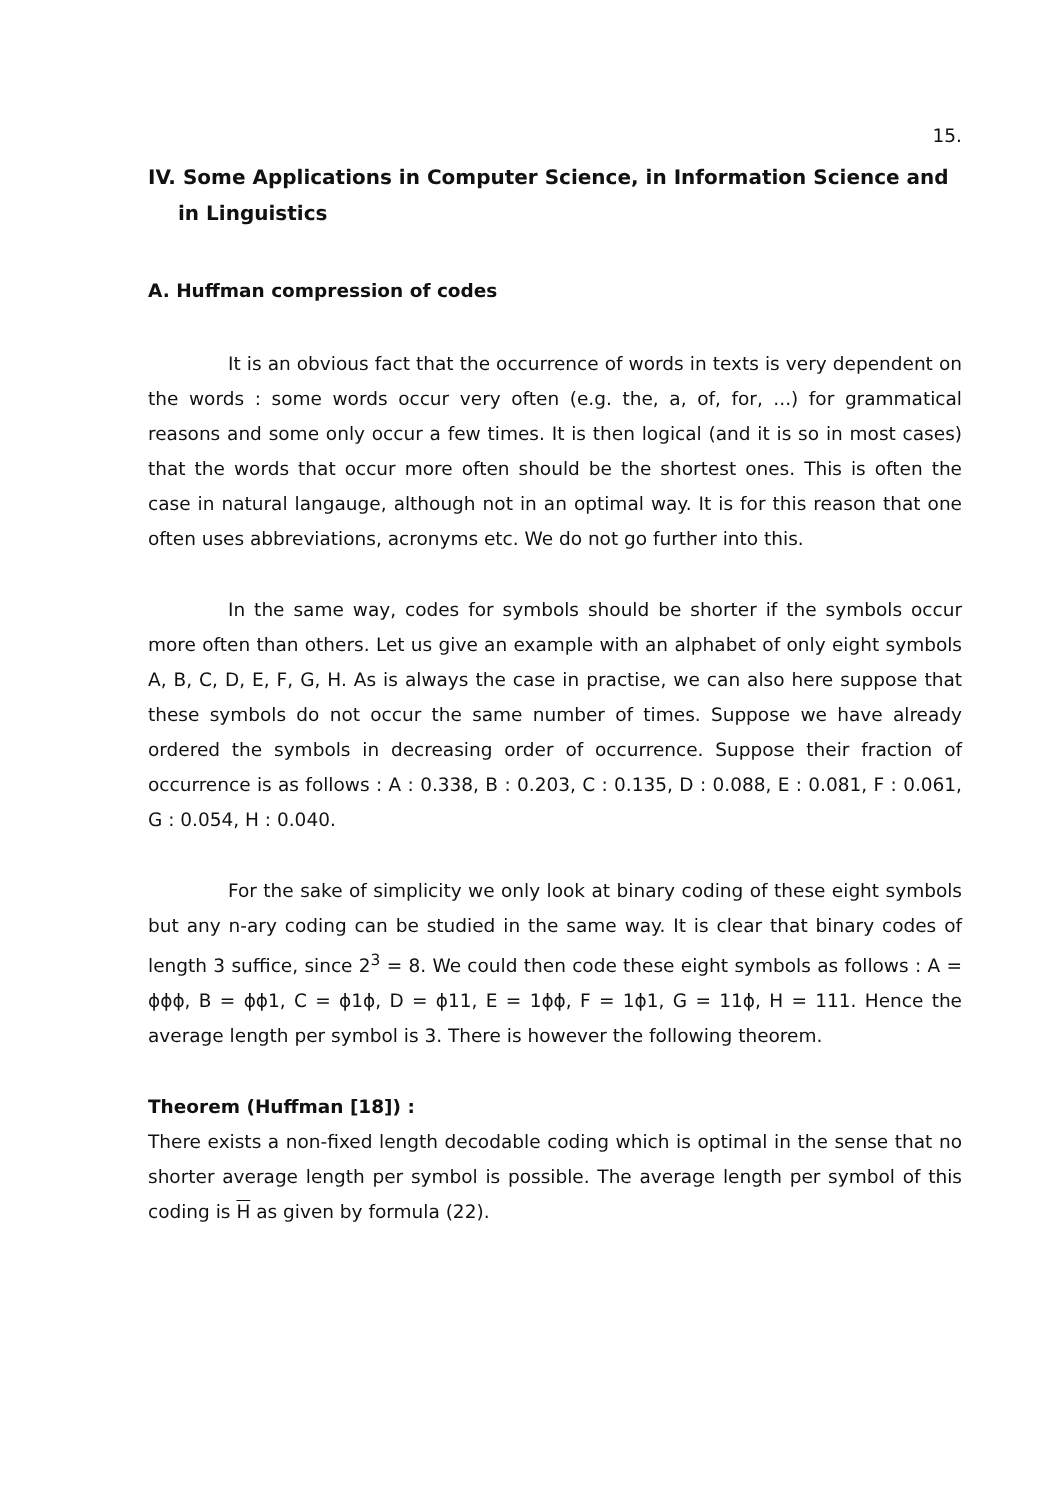15.
IV. Some Applications in Computer Science, in Information Science and in Linguistics
A. Huffman compression of codes
It is an obvious fact that the occurrence of words in texts is very dependent on the words : some words occur very often (e.g. the, a, of, for, ...) for grammatical reasons and some only occur a few times. It is then logical (and it is so in most cases) that the words that occur more often should be the shortest ones. This is often the case in natural langauge, although not in an optimal way. It is for this reason that one often uses abbreviations, acronyms etc. We do not go further into this.
In the same way, codes for symbols should be shorter if the symbols occur more often than others. Let us give an example with an alphabet of only eight symbols A, B, C, D, E, F, G, H. As is always the case in practise, we can also here suppose that these symbols do not occur the same number of times. Suppose we have already ordered the symbols in decreasing order of occurrence. Suppose their fraction of occurrence is as follows : A : 0.338, B : 0.203, C : 0.135, D : 0.088, E : 0.081, F : 0.061, G : 0.054, H : 0.040.
For the sake of simplicity we only look at binary coding of these eight symbols but any n-ary coding can be studied in the same way. It is clear that binary codes of length 3 suffice, since 2<sup>3</sup> = 8. We could then code these eight symbols as follows : A = ϕϕϕ, B = ϕϕ1, C = ϕ1ϕ, D = ϕ11, E = 1ϕϕ, F = 1ϕ1, G = 11ϕ, H = 111. Hence the average length per symbol is 3. There is however the following theorem.
Theorem (Huffman [18]) :
There exists a non-fixed length decodable coding which is optimal in the sense that no shorter average length per symbol is possible. The average length per symbol of this coding is H as given by formula (22).